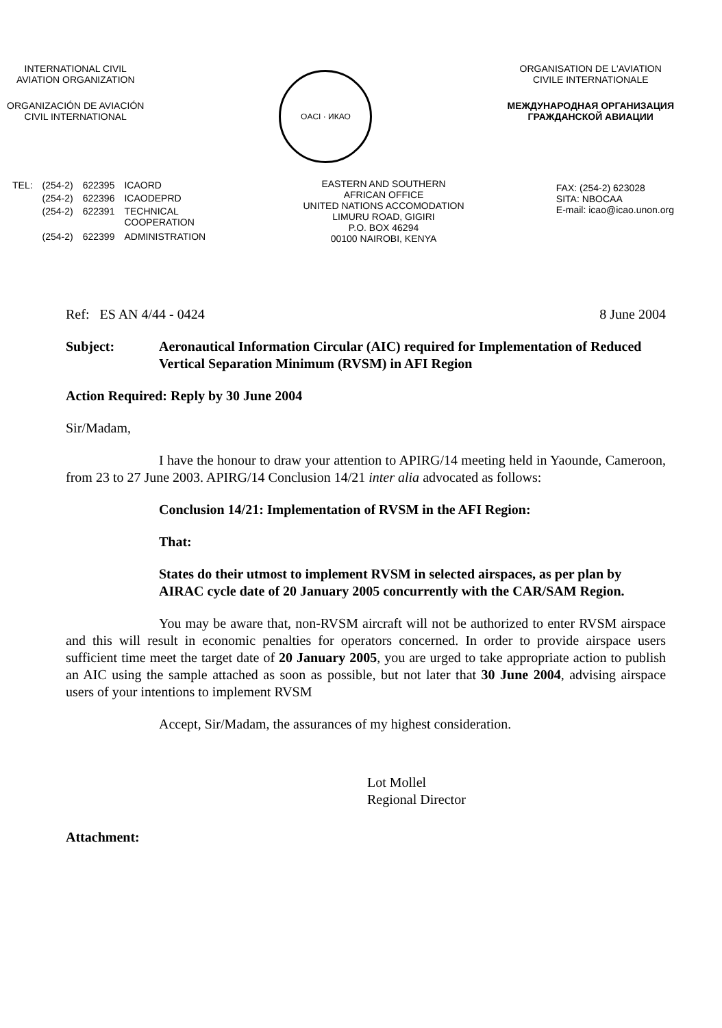INTERNATIONAL CIVIL
AVIATION ORGANIZATION
ORGANIZACIÓN DE AVIACIÓN
CIVIL INTERNATIONAL
OACI · ИКАО
ORGANISATION DE L'AVIATION
CIVILE INTERNATIONALE
МЕЖДУНАРОДНАЯ ОРГАНИЗАЦИЯ
ГРАЖДАНСКОЙ АВИАЦИИ
| TEL: | (254-2) | 622395 | ICAORD |
| | (254-2) | 622396 | ICAODEPRD |
| | (254-2) | 622391 | TECHNICAL COOPERATION |
| | (254-2) | 622399 | ADMINISTRATION |
EASTERN AND SOUTHERN
AFRICAN OFFICE
UNITED NATIONS ACCOMODATION
LIMURU ROAD, GIGIRI
P.O. BOX 46294
00100 NAIROBI, KENYA
FAX: (254-2) 623028
SITA: NBOCAA
E-mail: icao@icao.unon.org
Ref: ES AN 4/44 - 0424 8 June 2004
Subject: Aeronautical Information Circular (AIC) required for Implementation of Reduced Vertical Separation Minimum (RVSM) in AFI Region
Action Required: Reply by 30 June 2004
Sir/Madam,
I have the honour to draw your attention to APIRG/14 meeting held in Yaounde, Cameroon, from 23 to 27 June 2003. APIRG/14 Conclusion 14/21 inter alia advocated as follows:
Conclusion 14/21: Implementation of RVSM in the AFI Region:
That:
States do their utmost to implement RVSM in selected airspaces, as per plan by AIRAC cycle date of 20 January 2005 concurrently with the CAR/SAM Region.
You may be aware that, non-RVSM aircraft will not be authorized to enter RVSM airspace and this will result in economic penalties for operators concerned. In order to provide airspace users sufficient time meet the target date of 20 January 2005, you are urged to take appropriate action to publish an AIC using the sample attached as soon as possible, but not later that 30 June 2004, advising airspace users of your intentions to implement RVSM
Accept, Sir/Madam, the assurances of my highest consideration.
Lot Mollel
Regional Director
Attachment: